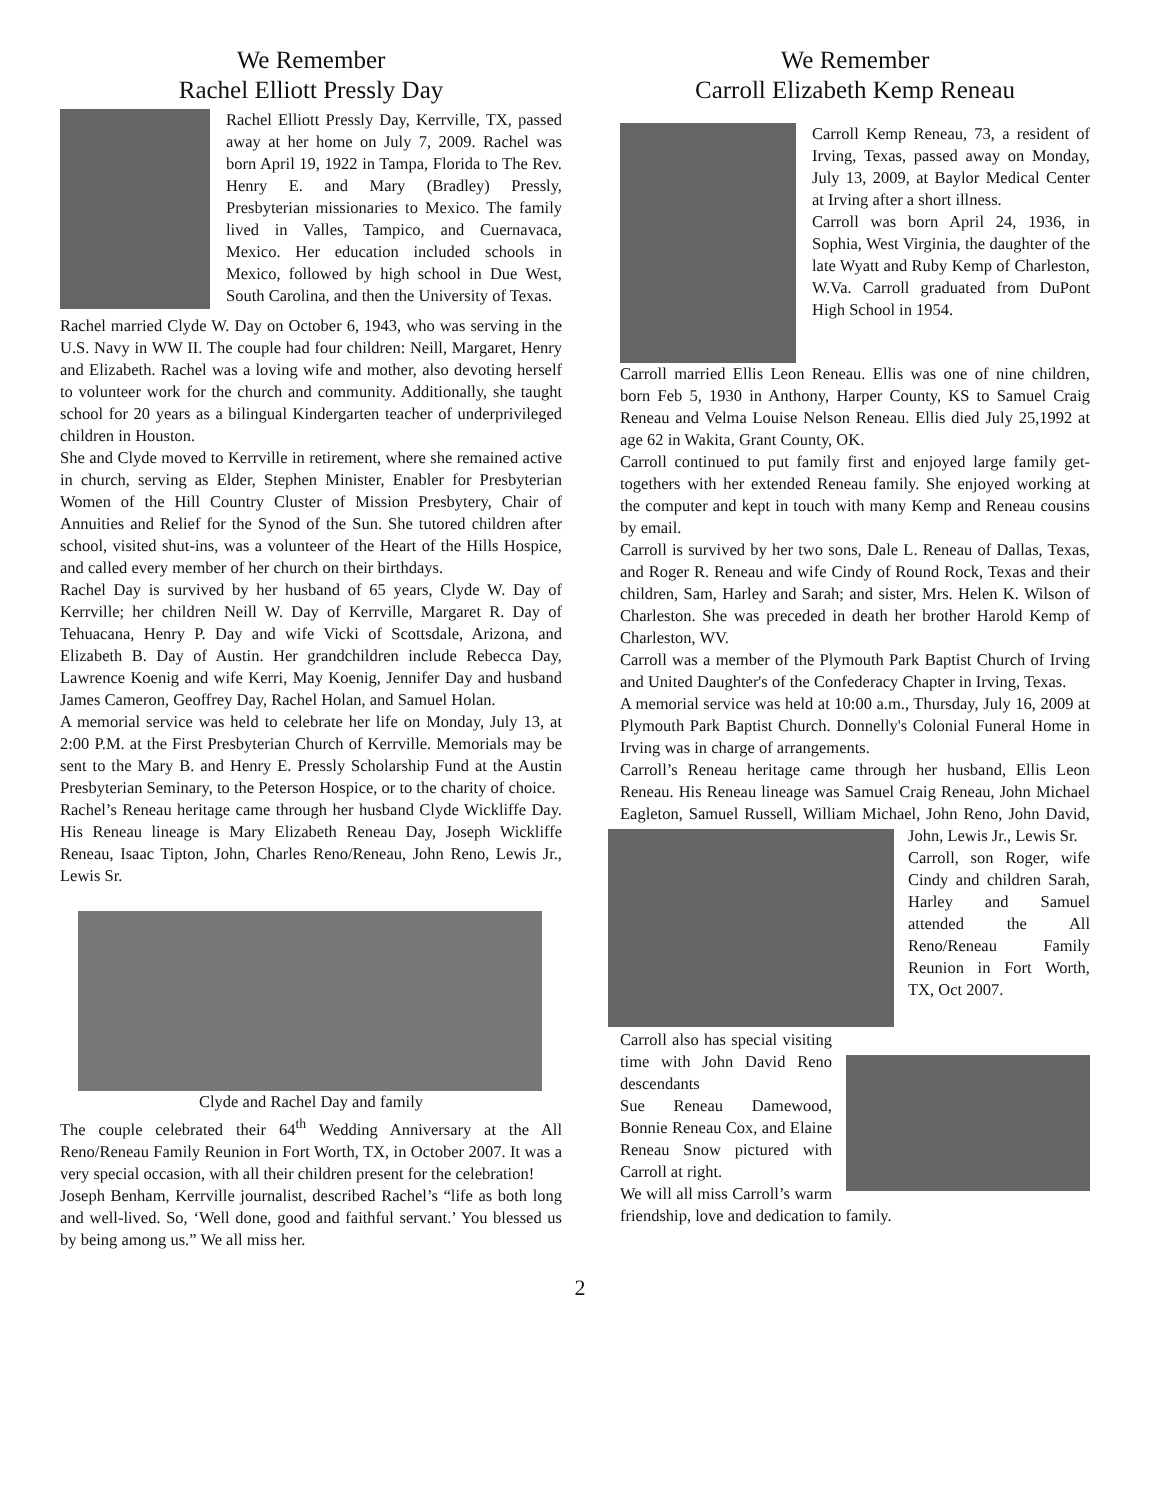We Remember
Rachel Elliott Pressly Day
Rachel Elliott Pressly Day, Kerrville, TX, passed away at her home on July 7, 2009. Rachel was born April 19, 1922 in Tampa, Florida to The Rev. Henry E. and Mary (Bradley) Pressly, Presbyterian missionaries to Mexico. The family lived in Valles, Tampico, and Cuernavaca, Mexico. Her education included schools in Mexico, followed by high school in Due West, South Carolina, and then the University of Texas.
Rachel married Clyde W. Day on October 6, 1943, who was serving in the U.S. Navy in WW II. The couple had four children: Neill, Margaret, Henry and Elizabeth. Rachel was a loving wife and mother, also devoting herself to volunteer work for the church and community. Additionally, she taught school for 20 years as a bilingual Kindergarten teacher of underprivileged children in Houston.
She and Clyde moved to Kerrville in retirement, where she remained active in church, serving as Elder, Stephen Minister, Enabler for Presbyterian Women of the Hill Country Cluster of Mission Presbytery, Chair of Annuities and Relief for the Synod of the Sun. She tutored children after school, visited shut-ins, was a volunteer of the Heart of the Hills Hospice, and called every member of her church on their birthdays.
Rachel Day is survived by her husband of 65 years, Clyde W. Day of Kerrville; her children Neill W. Day of Kerrville, Margaret R. Day of Tehuacana, Henry P. Day and wife Vicki of Scottsdale, Arizona, and Elizabeth B. Day of Austin. Her grandchildren include Rebecca Day, Lawrence Koenig and wife Kerri, May Koenig, Jennifer Day and husband James Cameron, Geoffrey Day, Rachel Holan, and Samuel Holan.
A memorial service was held to celebrate her life on Monday, July 13, at 2:00 P.M. at the First Presbyterian Church of Kerrville. Memorials may be sent to the Mary B. and Henry E. Pressly Scholarship Fund at the Austin Presbyterian Seminary, to the Peterson Hospice, or to the charity of choice.
Rachel’s Reneau heritage came through her husband Clyde Wickliffe Day. His Reneau lineage is Mary Elizabeth Reneau Day, Joseph Wickliffe Reneau, Isaac Tipton, John, Charles Reno/Reneau, John Reno, Lewis Jr., Lewis Sr.
Clyde and Rachel Day and family
The couple celebrated their 64<sup>th</sup> Wedding Anniversary at the All Reno/Reneau Family Reunion in Fort Worth, TX, in October 2007. It was a very special occasion, with all their children present for the celebration!
Joseph Benham, Kerrville journalist, described Rachel’s “life as both long and well-lived. So, ‘Well done, good and faithful servant.’ You blessed us by being among us.” We all miss her.
We Remember
Carroll Elizabeth Kemp Reneau
Carroll Kemp Reneau, 73, a resident of Irving, Texas, passed away on Monday, July 13, 2009, at Baylor Medical Center at Irving after a short illness.
Carroll was born April 24, 1936, in Sophia, West Virginia, the daughter of the late Wyatt and Ruby Kemp of Charleston, W.Va. Carroll graduated from DuPont High School in 1954.
Carroll married Ellis Leon Reneau. Ellis was one of nine children, born Feb 5, 1930 in Anthony, Harper County, KS to Samuel Craig Reneau and Velma Louise Nelson Reneau. Ellis died July 25,1992 at age 62 in Wakita, Grant County, OK.
Carroll continued to put family first and enjoyed large family get-togethers with her extended Reneau family. She enjoyed working at the computer and kept in touch with many Kemp and Reneau cousins by email.
Carroll is survived by her two sons, Dale L. Reneau of Dallas, Texas, and Roger R. Reneau and wife Cindy of Round Rock, Texas and their children, Sam, Harley and Sarah; and sister, Mrs. Helen K. Wilson of Charleston. She was preceded in death her brother Harold Kemp of Charleston, WV.
Carroll was a member of the Plymouth Park Baptist Church of Irving and United Daughter's of the Confederacy Chapter in Irving, Texas.
A memorial service was held at 10:00 a.m., Thursday, July 16, 2009 at Plymouth Park Baptist Church. Donnelly's Colonial Funeral Home in Irving was in charge of arrangements.
Carroll’s Reneau heritage came through her husband, Ellis Leon Reneau. His Reneau lineage was Samuel Craig Reneau, John Michael Eagleton, Samuel Russell, William Michael, John Reno, John David, John, Lewis Jr., Lewis Sr.
Carroll, son Roger, wife Cindy and children Sarah, Harley and Samuel attended the All Reno/Reneau Family Reunion in Fort Worth, TX, Oct 2007.
Carroll also has special visiting time with John David Reno descendants
Sue Reneau Damewood, Bonnie Reneau Cox, and Elaine Reneau Snow pictured with Carroll at right.
We will all miss Carroll’s warm friendship, love and dedication to family.
2